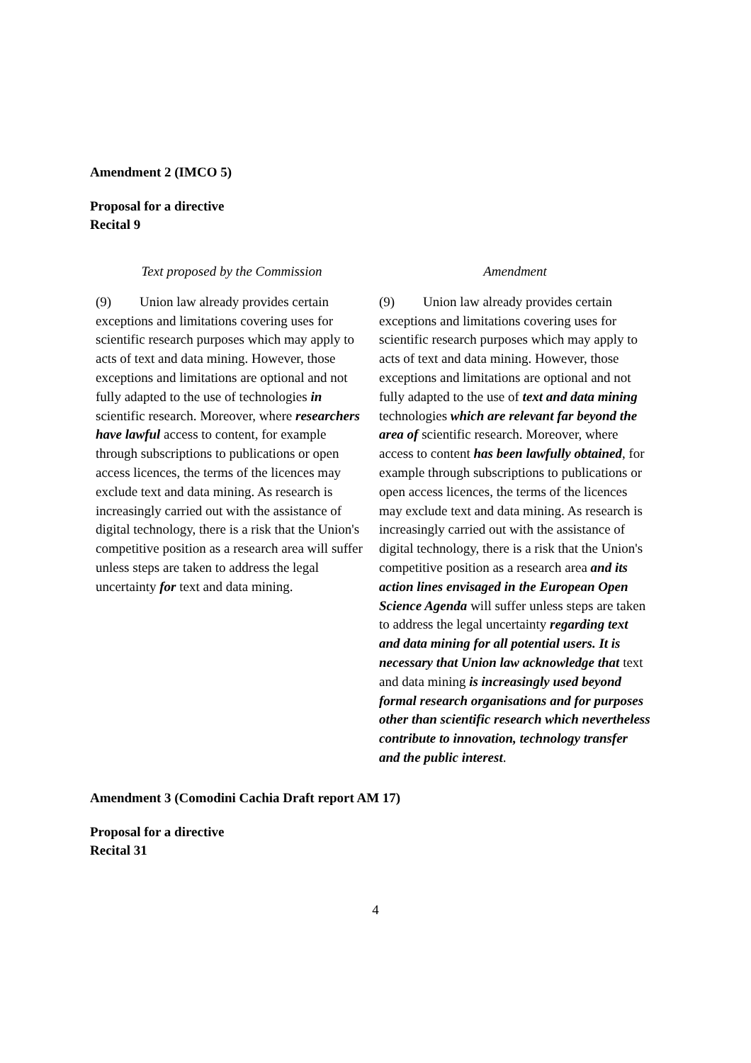Amendment 2 (IMCO 5)
Proposal for a directive
Recital 9
| Text proposed by the Commission | Amendment |
| --- | --- |
| (9) Union law already provides certain exceptions and limitations covering uses for scientific research purposes which may apply to acts of text and data mining. However, those exceptions and limitations are optional and not fully adapted to the use of technologies in scientific research. Moreover, where researchers have lawful access to content, for example through subscriptions to publications or open access licences, the terms of the licences may exclude text and data mining. As research is increasingly carried out with the assistance of digital technology, there is a risk that the Union's competitive position as a research area will suffer unless steps are taken to address the legal uncertainty for text and data mining. | (9) Union law already provides certain exceptions and limitations covering uses for scientific research purposes which may apply to acts of text and data mining. However, those exceptions and limitations are optional and not fully adapted to the use of text and data mining technologies which are relevant far beyond the area of scientific research. Moreover, where access to content has been lawfully obtained , for example through subscriptions to publications or open access licences, the terms of the licences may exclude text and data mining. As research is increasingly carried out with the assistance of digital technology, there is a risk that the Union's competitive position as a research area and its action lines envisaged in the European Open Science Agenda will suffer unless steps are taken to address the legal uncertainty regarding text and data mining for all potential users. It is necessary that Union law acknowledge that text and data mining is increasingly used beyond formal research organisations and for purposes other than scientific research which nevertheless contribute to innovation, technology transfer and the public interest . |
Amendment 3 (Comodini Cachia Draft report AM 17)
Proposal for a directive
Recital 31
4